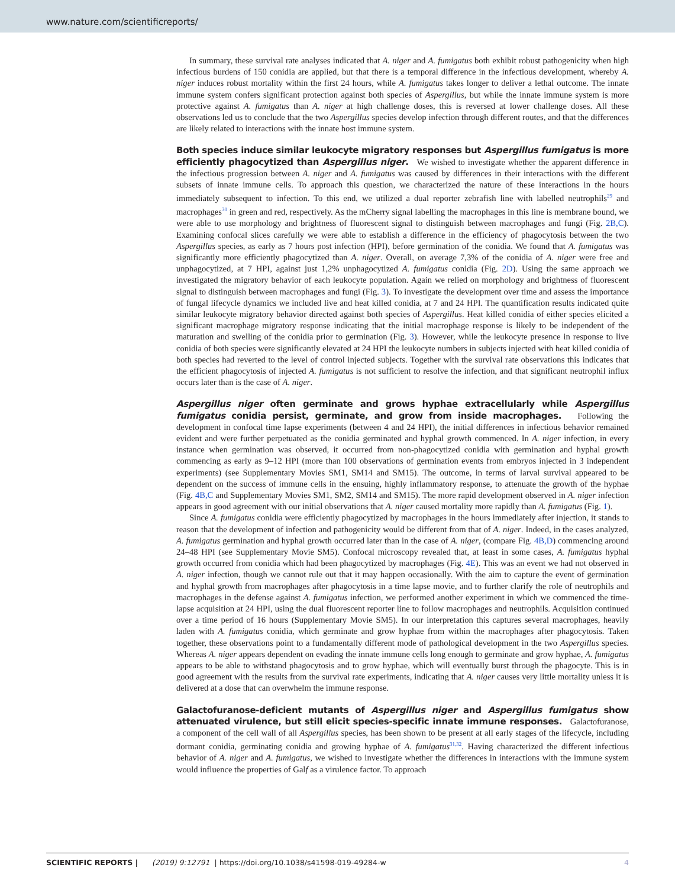www.nature.com/scientificreports/
In summary, these survival rate analyses indicated that A. niger and A. fumigatus both exhibit robust pathogenicity when high infectious burdens of 150 conidia are applied, but that there is a temporal difference in the infectious development, whereby A. niger induces robust mortality within the first 24 hours, while A. fumigatus takes longer to deliver a lethal outcome. The innate immune system confers significant protection against both species of Aspergillus, but while the innate immune system is more protective against A. fumigatus than A. niger at high challenge doses, this is reversed at lower challenge doses. All these observations led us to conclude that the two Aspergillus species develop infection through different routes, and that the differences are likely related to interactions with the innate host immune system.
Both species induce similar leukocyte migratory responses but Aspergillus fumigatus is more efficiently phagocytized than Aspergillus niger. We wished to investigate whether the apparent difference in the infectious progression between A. niger and A. fumigatus was caused by differences in their interactions with the different subsets of innate immune cells. To approach this question, we characterized the nature of these interactions in the hours immediately subsequent to infection. To this end, we utilized a dual reporter zebrafish line with labelled neutrophils<sup>29</sup> and macrophages<sup>30</sup> in green and red, respectively. As the mCherry signal labelling the macrophages in this line is membrane bound, we were able to use morphology and brightness of fluorescent signal to distinguish between macrophages and fungi (Fig. 2B,C). Examining confocal slices carefully we were able to establish a difference in the efficiency of phagocytosis between the two Aspergillus species, as early as 7 hours post infection (HPI), before germination of the conidia. We found that A. fumigatus was significantly more efficiently phagocytized than A. niger. Overall, on average 7,3% of the conidia of A. niger were free and unphagocytized, at 7 HPI, against just 1,2% unphagocytized A. fumigatus conidia (Fig. 2D). Using the same approach we investigated the migratory behavior of each leukocyte population. Again we relied on morphology and brightness of fluorescent signal to distinguish between macrophages and fungi (Fig. 3). To investigate the development over time and assess the importance of fungal lifecycle dynamics we included live and heat killed conidia, at 7 and 24 HPI. The quantification results indicated quite similar leukocyte migratory behavior directed against both species of Aspergillus. Heat killed conidia of either species elicited a significant macrophage migratory response indicating that the initial macrophage response is likely to be independent of the maturation and swelling of the conidia prior to germination (Fig. 3). However, while the leukocyte presence in response to live conidia of both species were significantly elevated at 24 HPI the leukocyte numbers in subjects injected with heat killed conidia of both species had reverted to the level of control injected subjects. Together with the survival rate observations this indicates that the efficient phagocytosis of injected A. fumigatus is not sufficient to resolve the infection, and that significant neutrophil influx occurs later than is the case of A. niger.
Aspergillus niger often germinate and grows hyphae extracellularly while Aspergillus fumigatus conidia persist, germinate, and grow from inside macrophages. Following the development in confocal time lapse experiments (between 4 and 24 HPI), the initial differences in infectious behavior remained evident and were further perpetuated as the conidia germinated and hyphal growth commenced. In A. niger infection, in every instance when germination was observed, it occurred from non-phagocytized conidia with germination and hyphal growth commencing as early as 9–12 HPI (more than 100 observations of germination events from embryos injected in 3 independent experiments) (see Supplementary Movies SM1, SM14 and SM15). The outcome, in terms of larval survival appeared to be dependent on the success of immune cells in the ensuing, highly inflammatory response, to attenuate the growth of the hyphae (Fig. 4B,C and Supplementary Movies SM1, SM2, SM14 and SM15). The more rapid development observed in A. niger infection appears in good agreement with our initial observations that A. niger caused mortality more rapidly than A. fumigatus (Fig. 1).
Since A. fumigatus conidia were efficiently phagocytized by macrophages in the hours immediately after injection, it stands to reason that the development of infection and pathogenicity would be different from that of A. niger. Indeed, in the cases analyzed, A. fumigatus germination and hyphal growth occurred later than in the case of A. niger, (compare Fig. 4B,D) commencing around 24–48 HPI (see Supplementary Movie SM5). Confocal microscopy revealed that, at least in some cases, A. fumigatus hyphal growth occurred from conidia which had been phagocytized by macrophages (Fig. 4E). This was an event we had not observed in A. niger infection, though we cannot rule out that it may happen occasionally. With the aim to capture the event of germination and hyphal growth from macrophages after phagocytosis in a time lapse movie, and to further clarify the role of neutrophils and macrophages in the defense against A. fumigatus infection, we performed another experiment in which we commenced the time-lapse acquisition at 24 HPI, using the dual fluorescent reporter line to follow macrophages and neutrophils. Acquisition continued over a time period of 16 hours (Supplementary Movie SM5). In our interpretation this captures several macrophages, heavily laden with A. fumigatus conidia, which germinate and grow hyphae from within the macrophages after phagocytosis. Taken together, these observations point to a fundamentally different mode of pathological development in the two Aspergillus species. Whereas A. niger appears dependent on evading the innate immune cells long enough to germinate and grow hyphae, A. fumigatus appears to be able to withstand phagocytosis and to grow hyphae, which will eventually burst through the phagocyte. This is in good agreement with the results from the survival rate experiments, indicating that A. niger causes very little mortality unless it is delivered at a dose that can overwhelm the immune response.
Galactofuranose-deficient mutants of Aspergillus niger and Aspergillus fumigatus show attenuated virulence, but still elicit species-specific innate immune responses. Galactofuranose, a component of the cell wall of all Aspergillus species, has been shown to be present at all early stages of the lifecycle, including dormant conidia, germinating conidia and growing hyphae of A. fumigatus<sup>31,32</sup>. Having characterized the different infectious behavior of A. niger and A. fumigatus, we wished to investigate whether the differences in interactions with the immune system would influence the properties of Galf as a virulence factor. To approach
SCIENTIFIC REPORTS | (2019) 9:12791 | https://doi.org/10.1038/s41598-019-49284-w 4